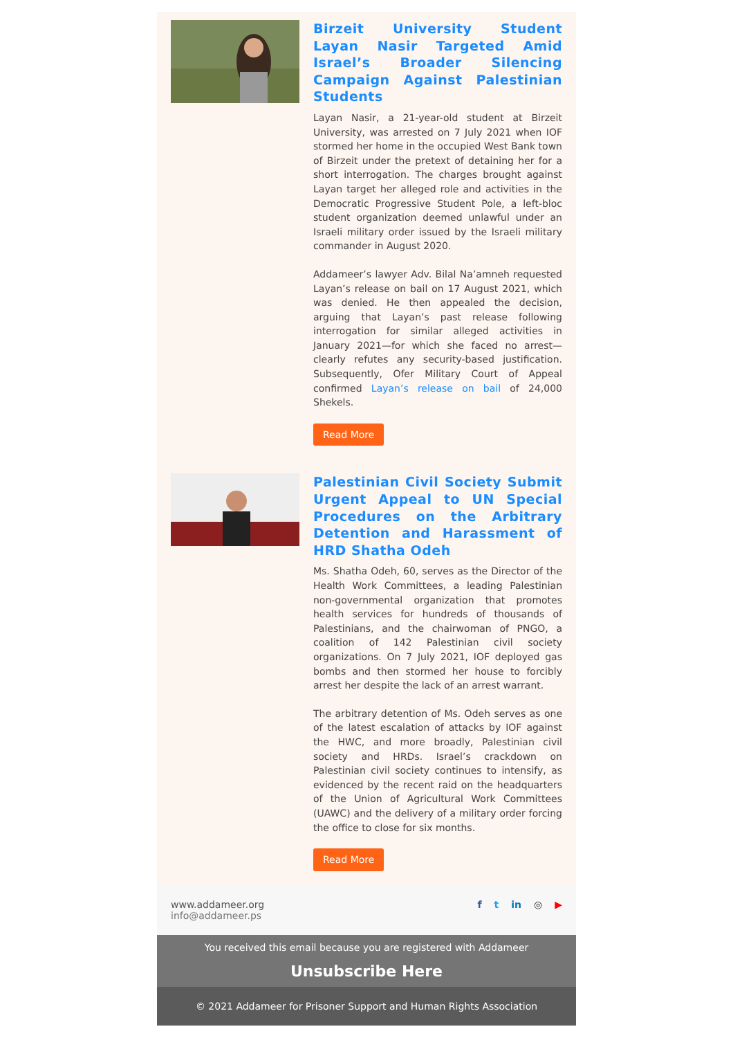Birzeit University Student Layan Nasir Targeted Amid Israel’s Broader Silencing Campaign Against Palestinian Students
Layan Nasir, a 21-year-old student at Birzeit University, was arrested on 7 July 2021 when IOF stormed her home in the occupied West Bank town of Birzeit under the pretext of detaining her for a short interrogation. The charges brought against Layan target her alleged role and activities in the Democratic Progressive Student Pole, a left-bloc student organization deemed unlawful under an Israeli military order issued by the Israeli military commander in August 2020.
Addameer’s lawyer Adv. Bilal Na’amneh requested Layan’s release on bail on 17 August 2021, which was denied. He then appealed the decision, arguing that Layan’s past release following interrogation for similar alleged activities in January 2021—for which she faced no arrest—clearly refutes any security-based justification. Subsequently, Ofer Military Court of Appeal confirmed Layan’s release on bail of 24,000 Shekels.
Read More
Palestinian Civil Society Submit Urgent Appeal to UN Special Procedures on the Arbitrary Detention and Harassment of HRD Shatha Odeh
Ms. Shatha Odeh, 60, serves as the Director of the Health Work Committees, a leading Palestinian non-governmental organization that promotes health services for hundreds of thousands of Palestinians, and the chairwoman of PNGO, a coalition of 142 Palestinian civil society organizations. On 7 July 2021, IOF deployed gas bombs and then stormed her house to forcibly arrest her despite the lack of an arrest warrant.
The arbitrary detention of Ms. Odeh serves as one of the latest escalation of attacks by IOF against the HWC, and more broadly, Palestinian civil society and HRDs. Israel’s crackdown on Palestinian civil society continues to intensify, as evidenced by the recent raid on the headquarters of the Union of Agricultural Work Committees (UAWC) and the delivery of a military order forcing the office to close for six months.
Read More
www.addameer.org
info@addameer.ps
f t in ◎ ▶
You received this email because you are registered with Addameer
Unsubscribe Here
© 2021 Addameer for Prisoner Support and Human Rights Association